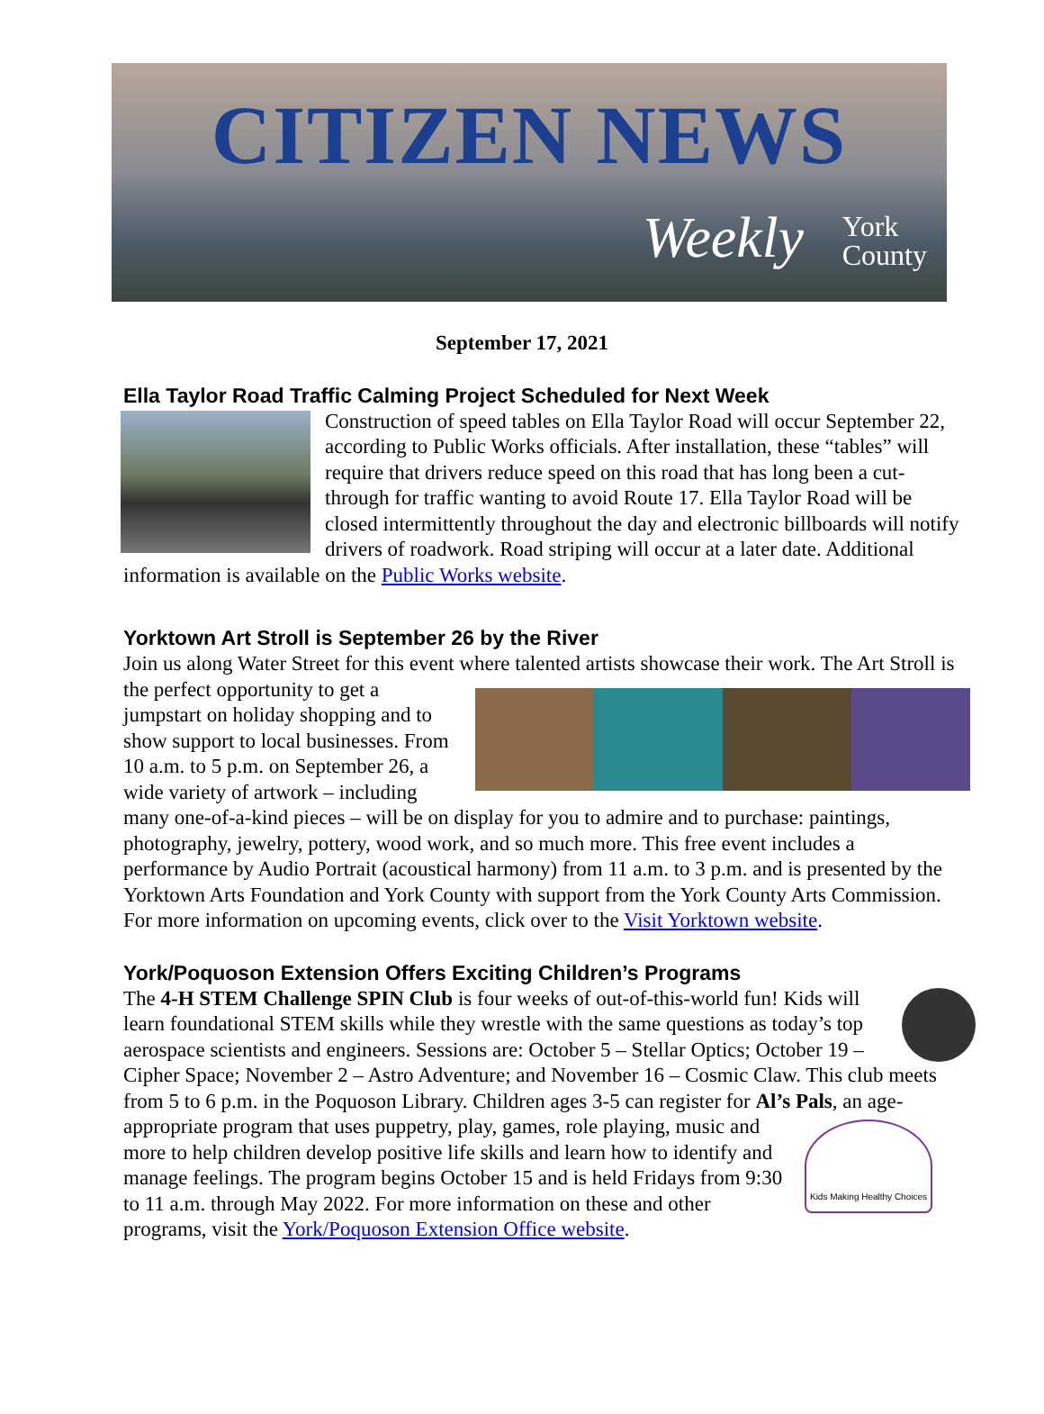CITIZEN NEWS
Weekly
York
County
September 17, 2021
Ella Taylor Road Traffic Calming Project Scheduled for Next Week
Construction of speed tables on Ella Taylor Road will occur September 22, according to Public Works officials. After installation, these “tables” will require that drivers reduce speed on this road that has long been a cut-through for traffic wanting to avoid Route 17. Ella Taylor Road will be closed intermittently throughout the day and electronic billboards will notify drivers of roadwork. Road striping will occur at a later date. Additional information is available on the Public Works website.
Yorktown Art Stroll is September 26 by the River
Join us along Water Street for this event where talented artists showcase their work. The Art
Stroll is the perfect opportunity to get a jumpstart on holiday shopping and to show support to local businesses. From 10 a.m. to 5 p.m. on September 26, a wide variety of artwork – including many one-of-a-kind pieces – will be on display for you to admire and to purchase: paintings, photography, jewelry, pottery, wood work, and so much more. This free event includes a performance by Audio Portrait (acoustical harmony) from 11 a.m. to 3 p.m. and is presented by the Yorktown Arts Foundation and York County with support from the York County Arts Commission. For more information on upcoming events, click over to the Visit Yorktown website.
York/Poquoson Extension Offers Exciting Children’s Programs
The 4-H STEM Challenge SPIN Club is four weeks of out-of-this-world fun! Kids will learn foundational STEM skills while they wrestle with the same questions as today’s top aerospace scientists and engineers. Sessions are: October 5 – Stellar Optics; October 19 – Cipher Space; November 2 – Astro Adventure; and November 16 – Cosmic Claw. This club meets from 5 to 6 p.m. in the Poquoson Library. Children ages 3-5 can register for Al’s Pals, an age-appropriate program that uses puppetry,
Kids Making Healthy Choices
play, games, role playing, music and more to help children develop positive life skills and learn how to identify and manage feelings. The program begins October 15 and is held Fridays from 9:30 to 11 a.m. through May 2022. For more information on these and other programs, visit the York/Poquoson Extension Office website.